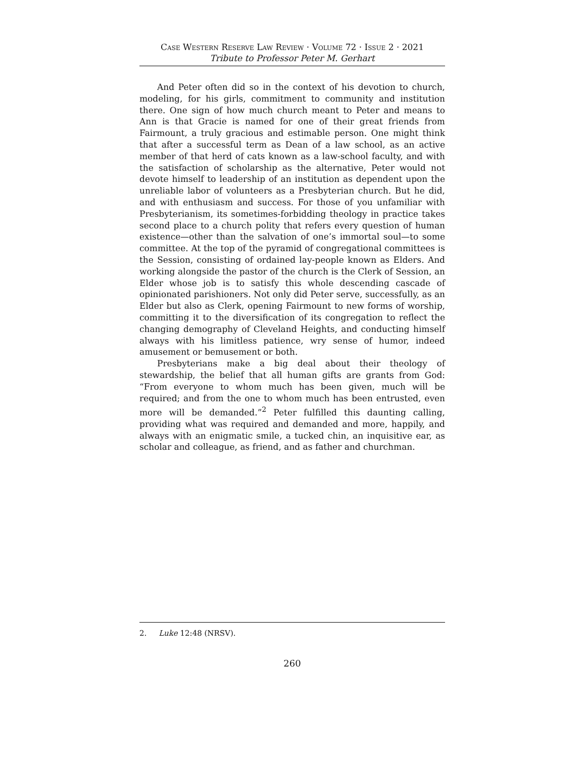Case Western Reserve Law Review · Volume 72 · Issue 2 · 2021
Tribute to Professor Peter M. Gerhart
And Peter often did so in the context of his devotion to church, modeling, for his girls, commitment to community and institution there. One sign of how much church meant to Peter and means to Ann is that Gracie is named for one of their great friends from Fairmount, a truly gracious and estimable person. One might think that after a successful term as Dean of a law school, as an active member of that herd of cats known as a law-school faculty, and with the satisfaction of scholarship as the alternative, Peter would not devote himself to leadership of an institution as dependent upon the unreliable labor of volunteers as a Presbyterian church. But he did, and with enthusiasm and success. For those of you unfamiliar with Presbyterianism, its sometimes-forbidding theology in practice takes second place to a church polity that refers every question of human existence—other than the salvation of one’s immortal soul—to some committee. At the top of the pyramid of congregational committees is the Session, consisting of ordained lay-people known as Elders. And working alongside the pastor of the church is the Clerk of Session, an Elder whose job is to satisfy this whole descending cascade of opinionated parishioners. Not only did Peter serve, successfully, as an Elder but also as Clerk, opening Fairmount to new forms of worship, committing it to the diversification of its congregation to reflect the changing demography of Cleveland Heights, and conducting himself always with his limitless patience, wry sense of humor, indeed amusement or bemusement or both.
Presbyterians make a big deal about their theology of stewardship, the belief that all human gifts are grants from God: “From everyone to whom much has been given, much will be required; and from the one to whom much has been entrusted, even more will be demanded.”<sup>2</sup> Peter fulfilled this daunting calling, providing what was required and demanded and more, happily, and always with an enigmatic smile, a tucked chin, an inquisitive ear, as scholar and colleague, as friend, and as father and churchman.
2. Luke 12:48 (NRSV).
260